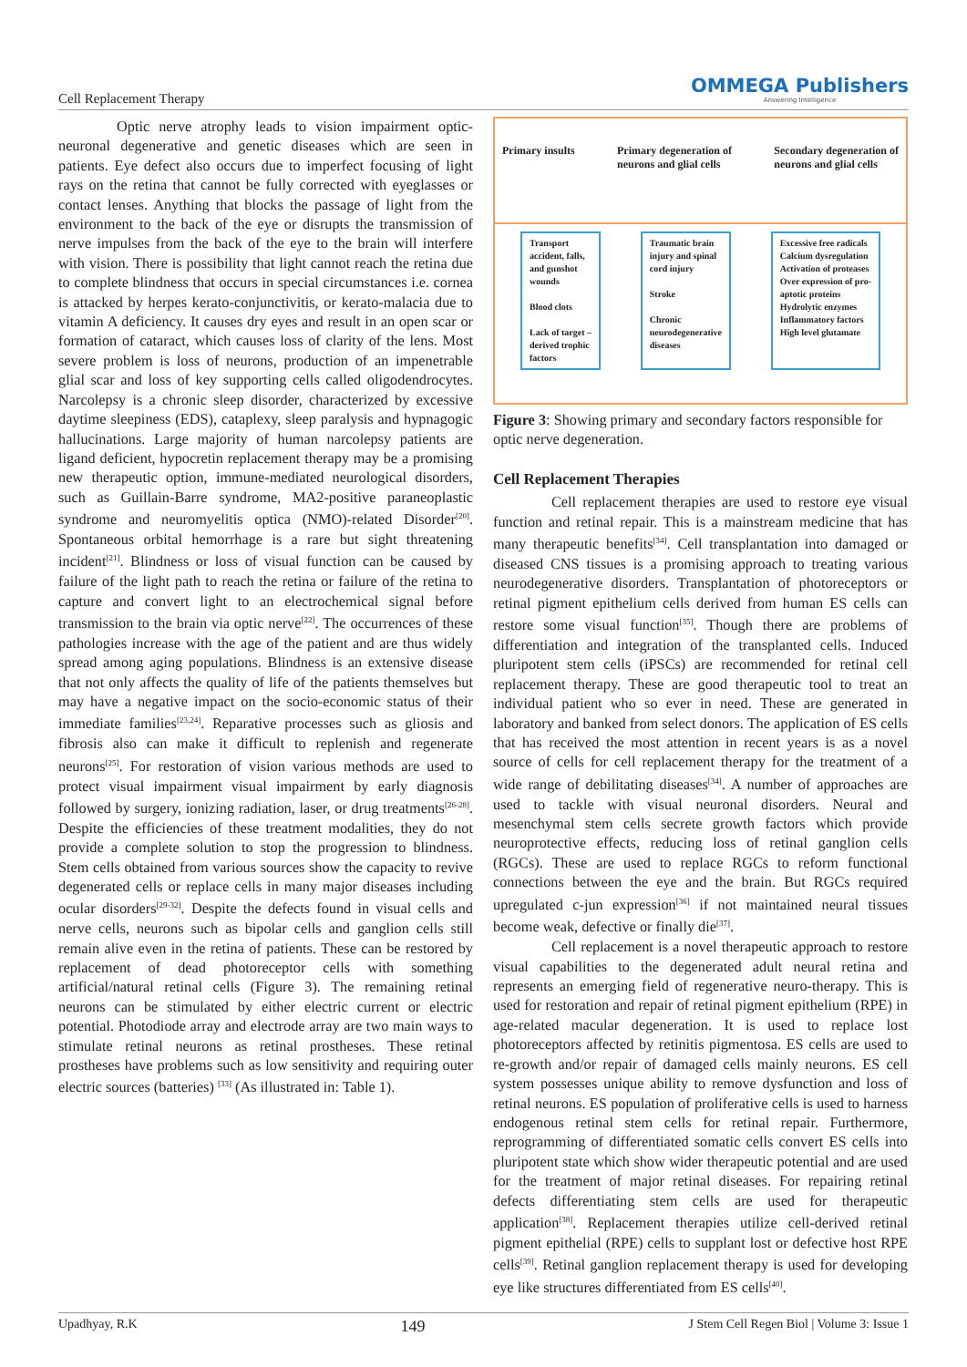Cell Replacement Therapy
OMMEGA Publishers
Answering Intelligence
Optic nerve atrophy leads to vision impairment optic-neuronal degenerative and genetic diseases which are seen in patients. Eye defect also occurs due to imperfect focusing of light rays on the retina that cannot be fully corrected with eyeglasses or contact lenses. Anything that blocks the passage of light from the environment to the back of the eye or disrupts the transmission of nerve impulses from the back of the eye to the brain will interfere with vision. There is possibility that light cannot reach the retina due to complete blindness that occurs in special circumstances i.e. cornea is attacked by herpes kerato-conjunctivitis, or kerato-malacia due to vitamin A deficiency. It causes dry eyes and result in an open scar or formation of cataract, which causes loss of clarity of the lens. Most severe problem is loss of neurons, production of an impenetrable glial scar and loss of key supporting cells called oligodendrocytes. Narcolepsy is a chronic sleep disorder, characterized by excessive daytime sleepiness (EDS), cataplexy, sleep paralysis and hypnagogic hallucinations. Large majority of human narcolepsy patients are ligand deficient, hypocretin replacement therapy may be a promising new therapeutic option, immune-mediated neurological disorders, such as Guillain-Barre syndrome, MA2-positive paraneoplastic syndrome and neuromyelitis optica (NMO)-related Disorder<sup>[20]</sup>. Spontaneous orbital hemorrhage is a rare but sight threatening incident<sup>[21]</sup>. Blindness or loss of visual function can be caused by failure of the light path to reach the retina or failure of the retina to capture and convert light to an electrochemical signal before transmission to the brain via optic nerve<sup>[22]</sup>. The occurrences of these pathologies increase with the age of the patient and are thus widely spread among aging populations. Blindness is an extensive disease that not only affects the quality of life of the patients themselves but may have a negative impact on the socio-economic status of their immediate families<sup>[23,24]</sup>. Reparative processes such as gliosis and fibrosis also can make it difficult to replenish and regenerate neurons<sup>[25]</sup>. For restoration of vision various methods are used to protect visual impairment visual impairment by early diagnosis followed by surgery, ionizing radiation, laser, or drug treatments<sup>[26-28]</sup>. Despite the efficiencies of these treatment modalities, they do not provide a complete solution to stop the progression to blindness. Stem cells obtained from various sources show the capacity to revive degenerated cells or replace cells in many major diseases including ocular disorders<sup>[29-32]</sup>. Despite the defects found in visual cells and nerve cells, neurons such as bipolar cells and ganglion cells still remain alive even in the retina of patients. These can be restored by replacement of dead photoreceptor cells with something artificial/natural retinal cells (Figure 3). The remaining retinal neurons can be stimulated by either electric current or electric potential. Photodiode array and electrode array are two main ways to stimulate retinal neurons as retinal prostheses. These retinal prostheses have problems such as low sensitivity and requiring outer electric sources (batteries) <sup>[33]</sup> (As illustrated in: Table 1).
Primary insults Primary degeneration of
neurons and glial cells Secondary degeneration of
neurons and glial cells
Transport
accident, falls,
and gunshot
wounds
Blood clots
Lack of target –
derived trophic
factors
Traumatic brain
injury and spinal
cord injury
Stroke
Chronic
neurodegenerative
diseases
Excessive free radicals
Calcium dysregulation
Activation of proteases
Over expression of pro-
aptotic proteins
Hydrolytic enzymes
Inflammatory factors
High level glutamate
Figure 3: Showing primary and secondary factors responsible for optic nerve degeneration.
Cell Replacement Therapies
Cell replacement therapies are used to restore eye visual function and retinal repair. This is a mainstream medicine that has many therapeutic benefits<sup>[34]</sup>. Cell transplantation into damaged or diseased CNS tissues is a promising approach to treating various neurodegenerative disorders. Transplantation of photoreceptors or retinal pigment epithelium cells derived from human ES cells can restore some visual function<sup>[35]</sup>. Though there are problems of differentiation and integration of the transplanted cells. Induced pluripotent stem cells (iPSCs) are recommended for retinal cell replacement therapy. These are good therapeutic tool to treat an individual patient who so ever in need. These are generated in laboratory and banked from select donors. The application of ES cells that has received the most attention in recent years is as a novel source of cells for cell replacement therapy for the treatment of a wide range of debilitating diseases<sup>[34]</sup>. A number of approaches are used to tackle with visual neuronal disorders. Neural and mesenchymal stem cells secrete growth factors which provide neuroprotective effects, reducing loss of retinal ganglion cells (RGCs). These are used to replace RGCs to reform functional connections between the eye and the brain. But RGCs required upregulated c-jun expression<sup>[36]</sup> if not maintained neural tissues become weak, defective or finally die<sup>[37]</sup>.
Cell replacement is a novel therapeutic approach to restore visual capabilities to the degenerated adult neural retina and represents an emerging field of regenerative neuro-therapy. This is used for restoration and repair of retinal pigment epithelium (RPE) in age-related macular degeneration. It is used to replace lost photoreceptors affected by retinitis pigmentosa. ES cells are used to re-growth and/or repair of damaged cells mainly neurons. ES cell system possesses unique ability to remove dysfunction and loss of retinal neurons. ES population of proliferative cells is used to harness endogenous retinal stem cells for retinal repair. Furthermore, reprogramming of differentiated somatic cells convert ES cells into pluripotent state which show wider therapeutic potential and are used for the treatment of major retinal diseases. For repairing retinal defects differentiating stem cells are used for therapeutic application<sup>[38]</sup>. Replacement therapies utilize cell-derived retinal pigment epithelial (RPE) cells to supplant lost or defective host RPE cells<sup>[39]</sup>. Retinal ganglion replacement therapy is used for developing eye like structures differentiated from ES cells<sup>[40]</sup>.
Upadhyay, R.K 149 J Stem Cell Regen Biol | Volume 3: Issue 1